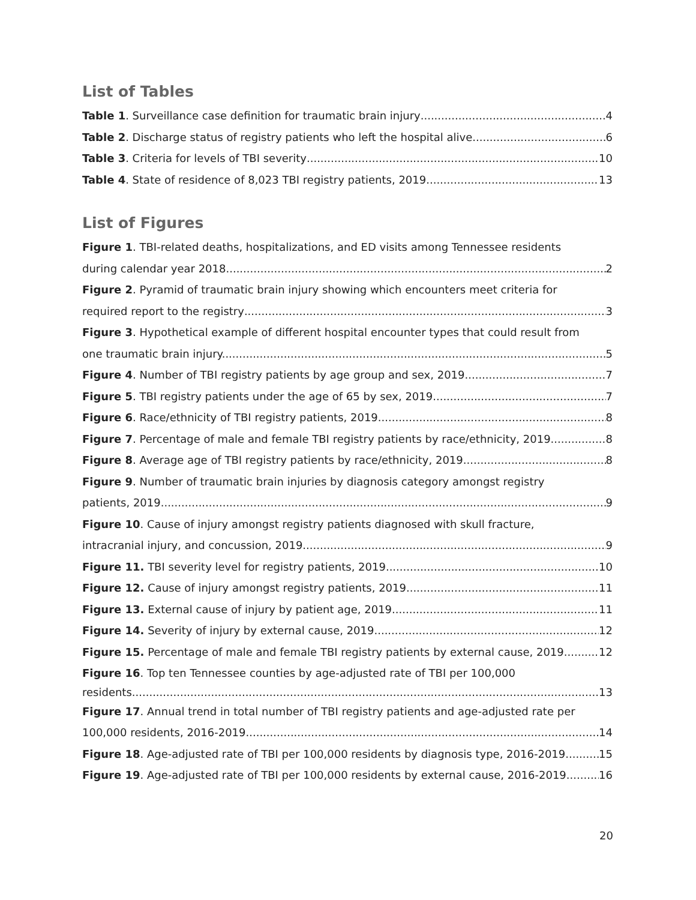List of Tables
Table 1. Surveillance case definition for traumatic brain injury 4
Table 2. Discharge status of registry patients who left the hospital alive 6
Table 3. Criteria for levels of TBI severity 10
Table 4. State of residence of 8,023 TBI registry patients, 2019 13
List of Figures
Figure 1. TBI-related deaths, hospitalizations, and ED visits among Tennessee residents
during calendar year 2018 2
Figure 2. Pyramid of traumatic brain injury showing which encounters meet criteria for
required report to the registry 3
Figure 3. Hypothetical example of different hospital encounter types that could result from
one traumatic brain injury. 5
Figure 4. Number of TBI registry patients by age group and sex, 2019 7
Figure 5. TBI registry patients under the age of 65 by sex, 2019 7
Figure 6. Race/ethnicity of TBI registry patients, 2019 8
Figure 7. Percentage of male and female TBI registry patients by race/ethnicity, 2019 8
Figure 8. Average age of TBI registry patients by race/ethnicity, 2019 8
Figure 9. Number of traumatic brain injuries by diagnosis category amongst registry
patients, 2019 9
Figure 10. Cause of injury amongst registry patients diagnosed with skull fracture,
intracranial injury, and concussion, 2019 9
Figure 11. TBI severity level for registry patients, 2019 10
Figure 12. Cause of injury amongst registry patients, 2019 11
Figure 13. External cause of injury by patient age, 2019 11
Figure 14. Severity of injury by external cause, 2019 12
Figure 15. Percentage of male and female TBI registry patients by external cause, 2019 12
Figure 16. Top ten Tennessee counties by age-adjusted rate of TBI per 100,000
residents 13
Figure 17. Annual trend in total number of TBI registry patients and age-adjusted rate per
100,000 residents, 2016-2019 14
Figure 18. Age-adjusted rate of TBI per 100,000 residents by diagnosis type, 2016-2019 15
Figure 19. Age-adjusted rate of TBI per 100,000 residents by external cause, 2016-2019 16
20